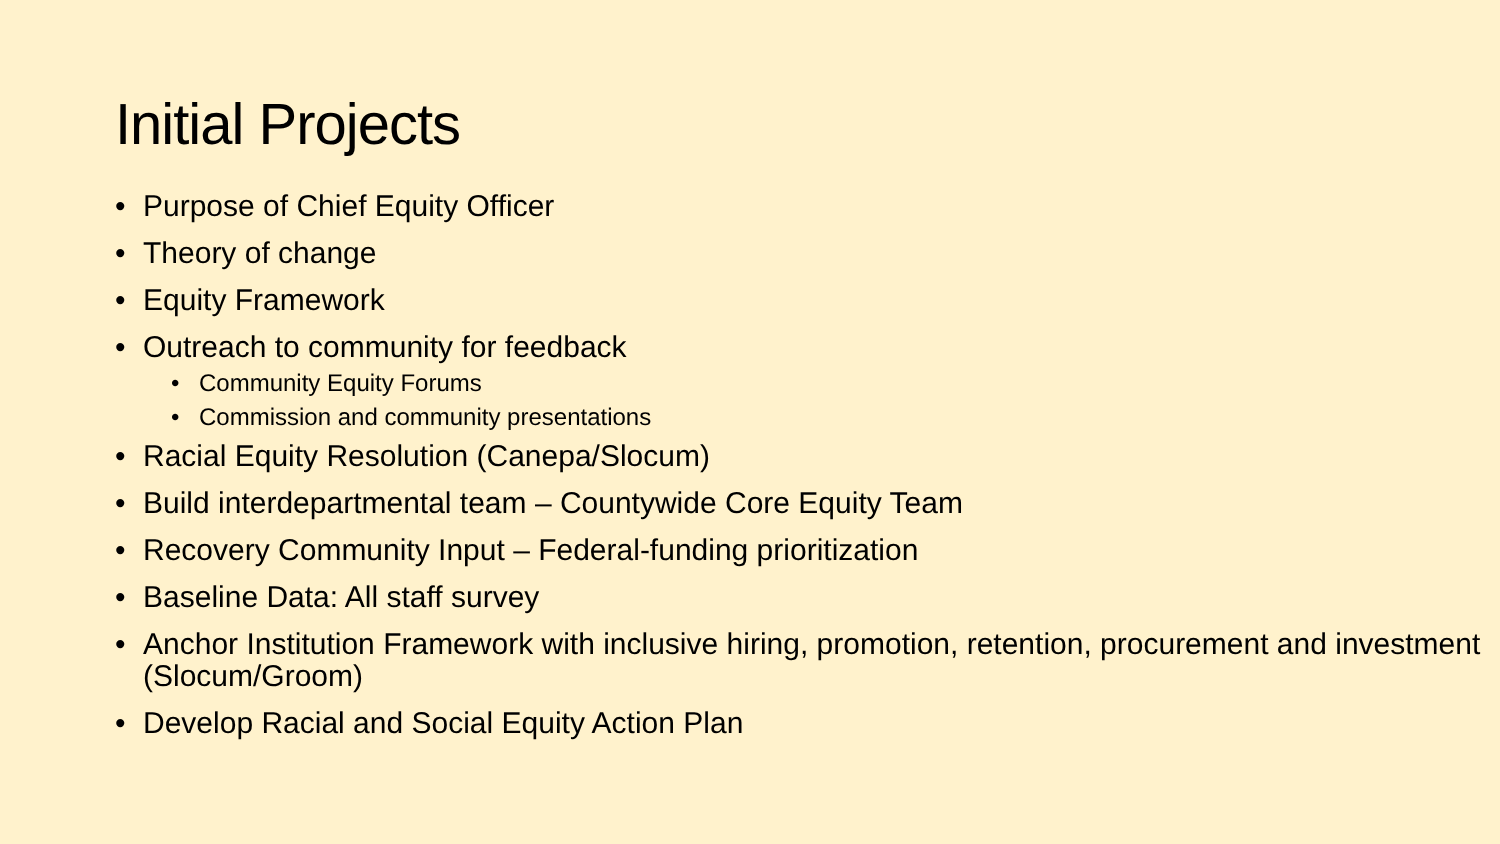Initial Projects
• Purpose of Chief Equity Officer
• Theory of change
• Equity Framework
• Outreach to community for feedback
• Community Equity Forums
• Commission and community presentations
• Racial Equity Resolution (Canepa/Slocum)
• Build interdepartmental team – Countywide Core Equity Team
• Recovery Community Input – Federal-funding prioritization
• Baseline Data: All staff survey
• Anchor Institution Framework with inclusive hiring, promotion, retention, procurement and investment (Slocum/Groom)
• Develop Racial and Social Equity Action Plan